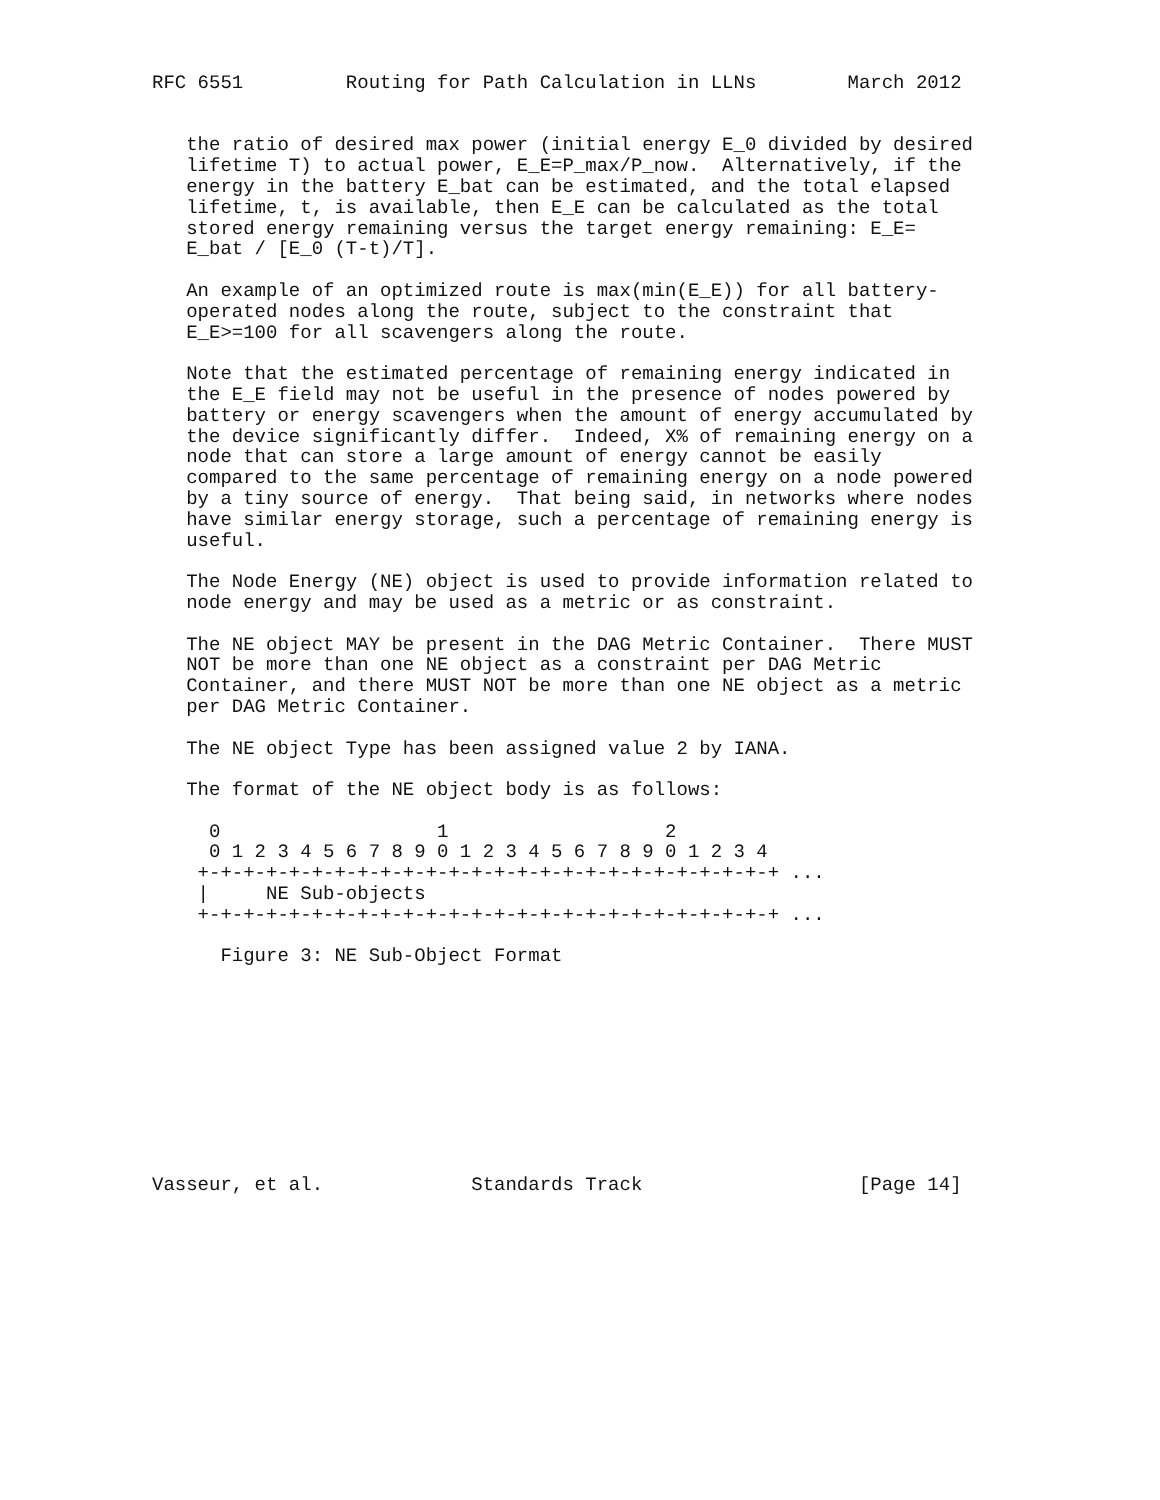RFC 6551         Routing for Path Calculation in LLNs        March 2012


   the ratio of desired max power (initial energy E_0 divided by desired
   lifetime T) to actual power, E_E=P_max/P_now.  Alternatively, if the
   energy in the battery E_bat can be estimated, and the total elapsed
   lifetime, t, is available, then E_E can be calculated as the total
   stored energy remaining versus the target energy remaining: E_E=
   E_bat / [E_0 (T-t)/T].

   An example of an optimized route is max(min(E_E)) for all battery-
   operated nodes along the route, subject to the constraint that
   E_E>=100 for all scavengers along the route.

   Note that the estimated percentage of remaining energy indicated in
   the E_E field may not be useful in the presence of nodes powered by
   battery or energy scavengers when the amount of energy accumulated by
   the device significantly differ.  Indeed, X% of remaining energy on a
   node that can store a large amount of energy cannot be easily
   compared to the same percentage of remaining energy on a node powered
   by a tiny source of energy.  That being said, in networks where nodes
   have similar energy storage, such a percentage of remaining energy is
   useful.

   The Node Energy (NE) object is used to provide information related to
   node energy and may be used as a metric or as constraint.

   The NE object MAY be present in the DAG Metric Container.  There MUST
   NOT be more than one NE object as a constraint per DAG Metric
   Container, and there MUST NOT be more than one NE object as a metric
   per DAG Metric Container.

   The NE object Type has been assigned value 2 by IANA.

   The format of the NE object body is as follows:

     0                   1                   2
     0 1 2 3 4 5 6 7 8 9 0 1 2 3 4 5 6 7 8 9 0 1 2 3 4
    +-+-+-+-+-+-+-+-+-+-+-+-+-+-+-+-+-+-+-+-+-+-+-+-+-+ ...
    |     NE Sub-objects
    +-+-+-+-+-+-+-+-+-+-+-+-+-+-+-+-+-+-+-+-+-+-+-+-+-+ ...

      Figure 3: NE Sub-Object Format










Vasseur, et al.             Standards Track                   [Page 14]